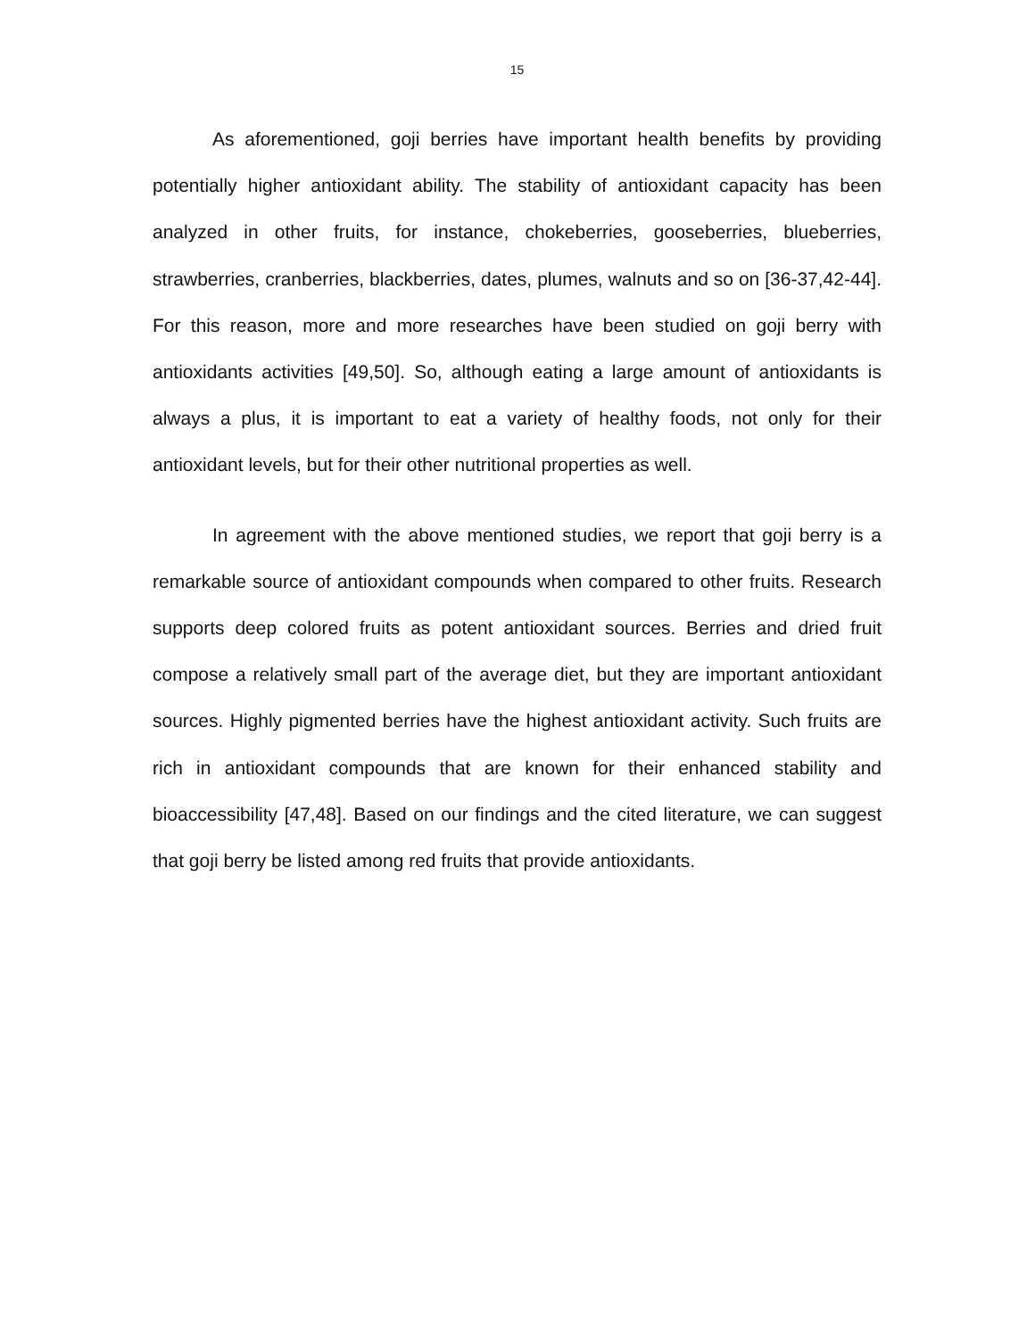15
As aforementioned, goji berries have important health benefits by providing potentially higher antioxidant ability. The stability of antioxidant capacity has been analyzed in other fruits, for instance, chokeberries, gooseberries, blueberries, strawberries, cranberries, blackberries, dates, plumes, walnuts and so on [36-37,42-44]. For this reason, more and more researches have been studied on goji berry with antioxidants activities [49,50]. So, although eating a large amount of antioxidants is always a plus, it is important to eat a variety of healthy foods, not only for their antioxidant levels, but for their other nutritional properties as well.
In agreement with the above mentioned studies, we report that goji berry is a remarkable source of antioxidant compounds when compared to other fruits. Research supports deep colored fruits as potent antioxidant sources. Berries and dried fruit compose a relatively small part of the average diet, but they are important antioxidant sources. Highly pigmented berries have the highest antioxidant activity. Such fruits are rich in antioxidant compounds that are known for their enhanced stability and bioaccessibility [47,48]. Based on our findings and the cited literature, we can suggest that goji berry be listed among red fruits that provide antioxidants.